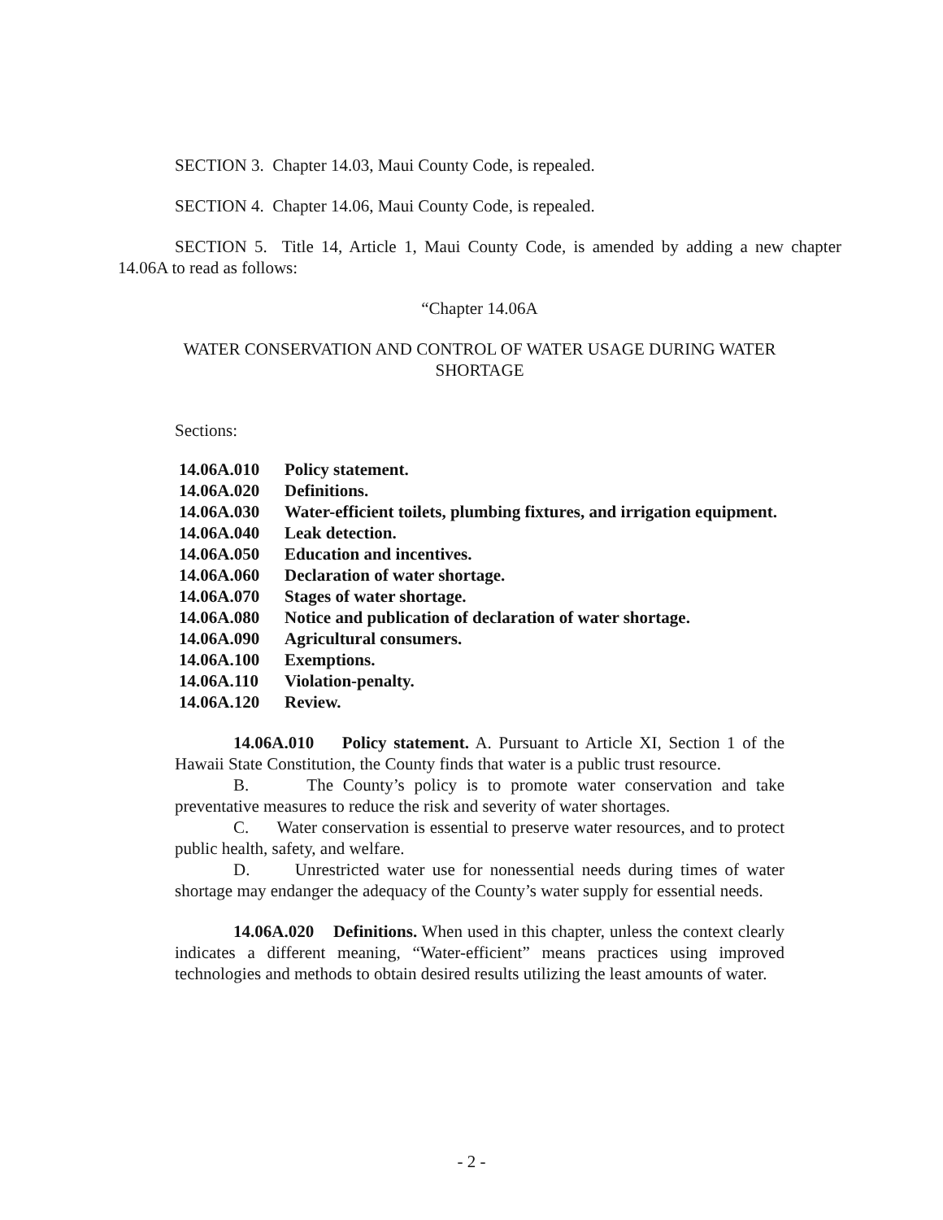SECTION 3. Chapter 14.03, Maui County Code, is repealed.
SECTION 4. Chapter 14.06, Maui County Code, is repealed.
SECTION 5. Title 14, Article 1, Maui County Code, is amended by adding a new chapter 14.06A to read as follows:
“Chapter 14.06A
WATER CONSERVATION AND CONTROL OF WATER USAGE DURING WATER SHORTAGE
Sections:
| 14.06A.010 | Policy statement. |
| 14.06A.020 | Definitions. |
| 14.06A.030 | Water-efficient toilets, plumbing fixtures, and irrigation equipment. |
| 14.06A.040 | Leak detection. |
| 14.06A.050 | Education and incentives. |
| 14.06A.060 | Declaration of water shortage. |
| 14.06A.070 | Stages of water shortage. |
| 14.06A.080 | Notice and publication of declaration of water shortage. |
| 14.06A.090 | Agricultural consumers. |
| 14.06A.100 | Exemptions. |
| 14.06A.110 | Violation-penalty. |
| 14.06A.120 | Review. |
14.06A.010 Policy statement. A. Pursuant to Article XI, Section 1 of the Hawaii State Constitution, the County finds that water is a public trust resource.
B. The County’s policy is to promote water conservation and take preventative measures to reduce the risk and severity of water shortages.
C. Water conservation is essential to preserve water resources, and to protect public health, safety, and welfare.
D. Unrestricted water use for nonessential needs during times of water shortage may endanger the adequacy of the County’s water supply for essential needs.
14.06A.020 Definitions. When used in this chapter, unless the context clearly indicates a different meaning, “Water-efficient” means practices using improved technologies and methods to obtain desired results utilizing the least amounts of water.
- 2 -